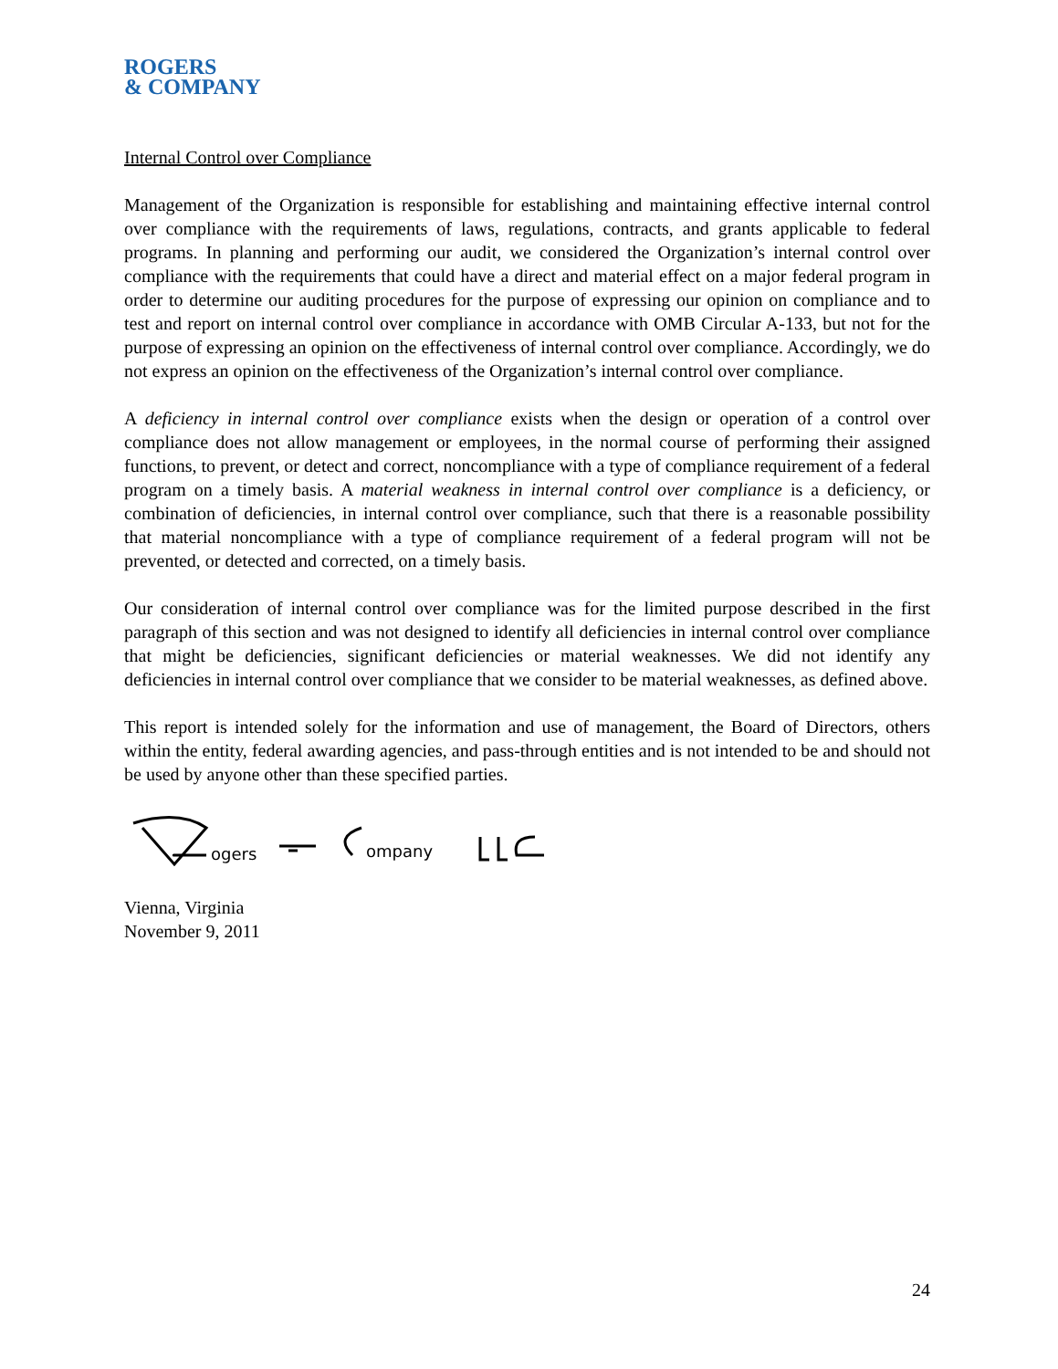ROGERS
& COMPANY
Internal Control over Compliance
Management of the Organization is responsible for establishing and maintaining effective internal control over compliance with the requirements of laws, regulations, contracts, and grants applicable to federal programs. In planning and performing our audit, we considered the Organization’s internal control over compliance with the requirements that could have a direct and material effect on a major federal program in order to determine our auditing procedures for the purpose of expressing our opinion on compliance and to test and report on internal control over compliance in accordance with OMB Circular A-133, but not for the purpose of expressing an opinion on the effectiveness of internal control over compliance. Accordingly, we do not express an opinion on the effectiveness of the Organization’s internal control over compliance.
A deficiency in internal control over compliance exists when the design or operation of a control over compliance does not allow management or employees, in the normal course of performing their assigned functions, to prevent, or detect and correct, noncompliance with a type of compliance requirement of a federal program on a timely basis. A material weakness in internal control over compliance is a deficiency, or combination of deficiencies, in internal control over compliance, such that there is a reasonable possibility that material noncompliance with a type of compliance requirement of a federal program will not be prevented, or detected and corrected, on a timely basis.
Our consideration of internal control over compliance was for the limited purpose described in the first paragraph of this section and was not designed to identify all deficiencies in internal control over compliance that might be deficiencies, significant deficiencies or material weaknesses. We did not identify any deficiencies in internal control over compliance that we consider to be material weaknesses, as defined above.
This report is intended solely for the information and use of management, the Board of Directors, others within the entity, federal awarding agencies, and pass-through entities and is not intended to be and should not be used by anyone other than these specified parties.
ogers
ompany
Vienna, Virginia
November 9, 2011
24